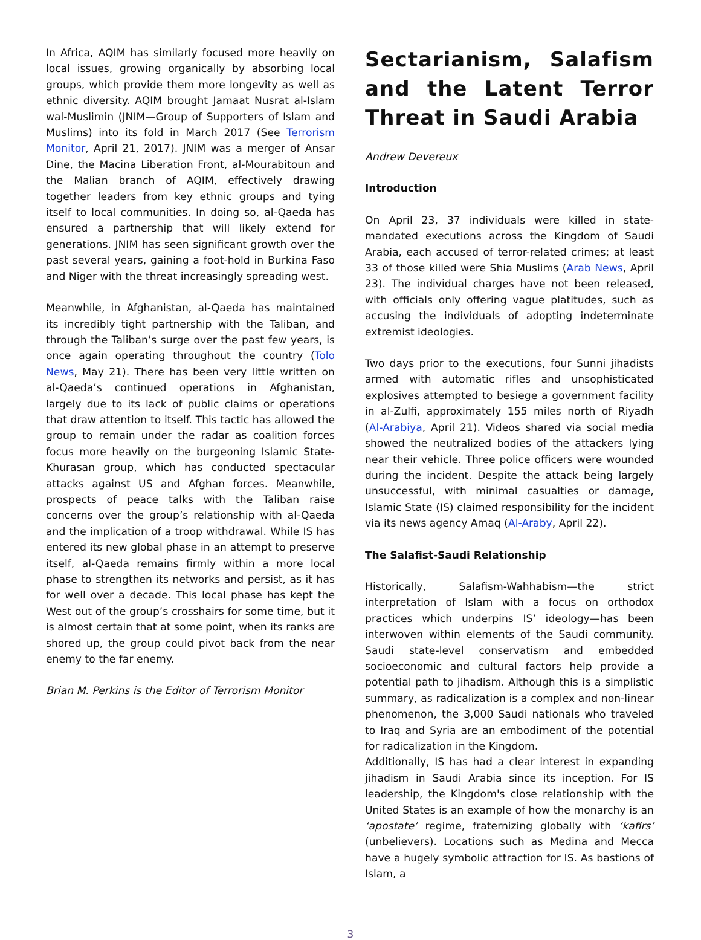In Africa, AQIM has similarly focused more heavily on local issues, growing organically by absorbing local groups, which provide them more longevity as well as ethnic diversity. AQIM brought Jamaat Nusrat al-Islam wal-Muslimin (JNIM—Group of Supporters of Islam and Muslims) into its fold in March 2017 (See Terrorism Monitor, April 21, 2017). JNIM was a merger of Ansar Dine, the Macina Liberation Front, al-Mourabitoun and the Malian branch of AQIM, effectively drawing together leaders from key ethnic groups and tying itself to local communities. In doing so, al-Qaeda has ensured a partnership that will likely extend for generations. JNIM has seen significant growth over the past several years, gaining a foot-hold in Burkina Faso and Niger with the threat increasingly spreading west.
Meanwhile, in Afghanistan, al-Qaeda has maintained its incredibly tight partnership with the Taliban, and through the Taliban’s surge over the past few years, is once again operating throughout the country (Tolo News, May 21). There has been very little written on al-Qaeda’s continued operations in Afghanistan, largely due to its lack of public claims or operations that draw attention to itself. This tactic has allowed the group to remain under the radar as coalition forces focus more heavily on the burgeoning Islamic State-Khurasan group, which has conducted spectacular attacks against US and Afghan forces. Meanwhile, prospects of peace talks with the Taliban raise concerns over the group’s relationship with al-Qaeda and the implication of a troop withdrawal. While IS has entered its new global phase in an attempt to preserve itself, al-Qaeda remains firmly within a more local phase to strengthen its networks and persist, as it has for well over a decade. This local phase has kept the West out of the group’s crosshairs for some time, but it is almost certain that at some point, when its ranks are shored up, the group could pivot back from the near enemy to the far enemy.
Brian M. Perkins is the Editor of Terrorism Monitor
Sectarianism, Salafism and the Latent Terror Threat in Saudi Arabia
Andrew Devereux
Introduction
On April 23, 37 individuals were killed in state-mandated executions across the Kingdom of Saudi Arabia, each accused of terror-related crimes; at least 33 of those killed were Shia Muslims (Arab News, April 23). The individual charges have not been released, with officials only offering vague platitudes, such as accusing the individuals of adopting indeterminate extremist ideologies.
Two days prior to the executions, four Sunni jihadists armed with automatic rifles and unsophisticated explosives attempted to besiege a government facility in al-Zulfi, approximately 155 miles north of Riyadh (Al-Arabiya, April 21). Videos shared via social media showed the neutralized bodies of the attackers lying near their vehicle. Three police officers were wounded during the incident. Despite the attack being largely unsuccessful, with minimal casualties or damage, Islamic State (IS) claimed responsibility for the incident via its news agency Amaq (Al-Araby, April 22).
The Salafist-Saudi Relationship
Historically, Salafism-Wahhabism—the strict interpretation of Islam with a focus on orthodox practices which underpins IS’ ideology—has been interwoven within elements of the Saudi community. Saudi state-level conservatism and embedded socioeconomic and cultural factors help provide a potential path to jihadism. Although this is a simplistic summary, as radicalization is a complex and non-linear phenomenon, the 3,000 Saudi nationals who traveled to Iraq and Syria are an embodiment of the potential for radicalization in the Kingdom.
Additionally, IS has had a clear interest in expanding jihadism in Saudi Arabia since its inception. For IS leadership, the Kingdom's close relationship with the United States is an example of how the monarchy is an ‘apostate’ regime, fraternizing globally with ‘kafirs’ (unbelievers). Locations such as Medina and Mecca have a hugely symbolic attraction for IS. As bastions of Islam, a
3